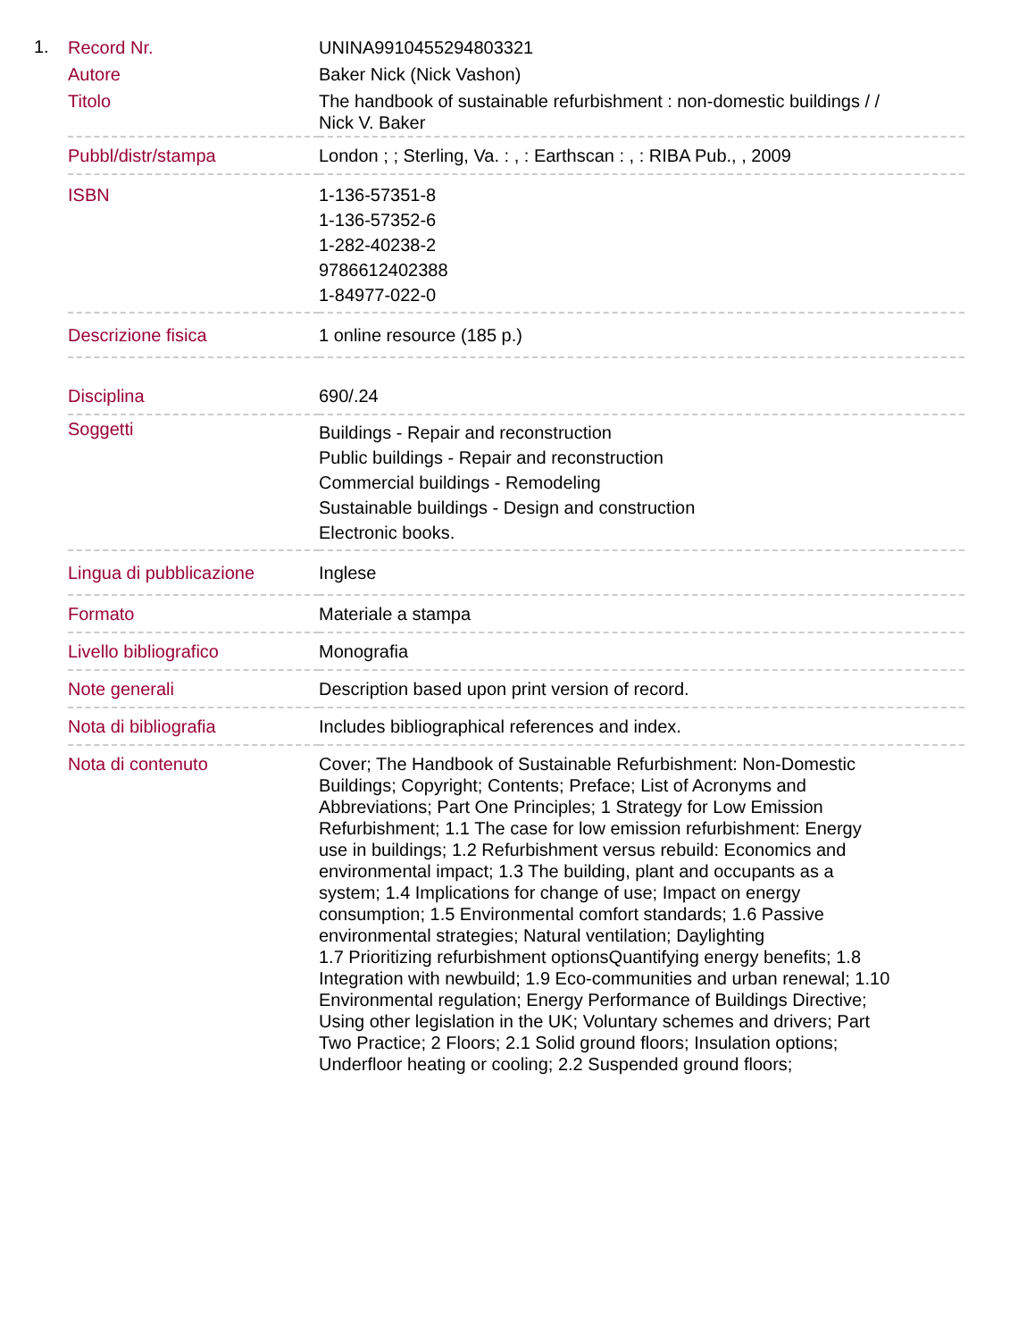1.
| Record Nr. | UNINA9910455294803321 |
| Autore | Baker Nick (Nick Vashon) |
| Titolo | The handbook of sustainable refurbishment : non-domestic buildings / / Nick V. Baker |
| Pubbl/distr/stampa | London ; ; Sterling, Va. : , : Earthscan : , : RIBA Pub., , 2009 |
| ISBN | 1-136-57351-8 1-136-57352-6 1-282-40238-2 9786612402388 1-84977-022-0 |
| Descrizione fisica | 1 online resource (185 p.) |
| Disciplina | 690/.24 |
| Soggetti | Buildings - Repair and reconstruction Public buildings - Repair and reconstruction Commercial buildings - Remodeling Sustainable buildings - Design and construction Electronic books. |
| Lingua di pubblicazione | Inglese |
| Formato | Materiale a stampa |
| Livello bibliografico | Monografia |
| Note generali | Description based upon print version of record. |
| Nota di bibliografia | Includes bibliographical references and index. |
| Nota di contenuto | Cover; The Handbook of Sustainable Refurbishment: Non-Domestic Buildings; Copyright; Contents; Preface; List of Acronyms and Abbreviations; Part One Principles; 1 Strategy for Low Emission Refurbishment; 1.1 The case for low emission refurbishment: Energy use in buildings; 1.2 Refurbishment versus rebuild: Economics and environmental impact; 1.3 The building, plant and occupants as a system; 1.4 Implications for change of use; Impact on energy consumption; 1.5 Environmental comfort standards; 1.6 Passive environmental strategies; Natural ventilation; Daylighting 1.7 Prioritizing refurbishment optionsQuantifying energy benefits; 1.8 Integration with newbuild; 1.9 Eco-communities and urban renewal; 1.10 Environmental regulation; Energy Performance of Buildings Directive; Using other legislation in the UK; Voluntary schemes and drivers; Part Two Practice; 2 Floors; 2.1 Solid ground floors; Insulation options; Underfloor heating or cooling; 2.2 Suspended ground floors; |